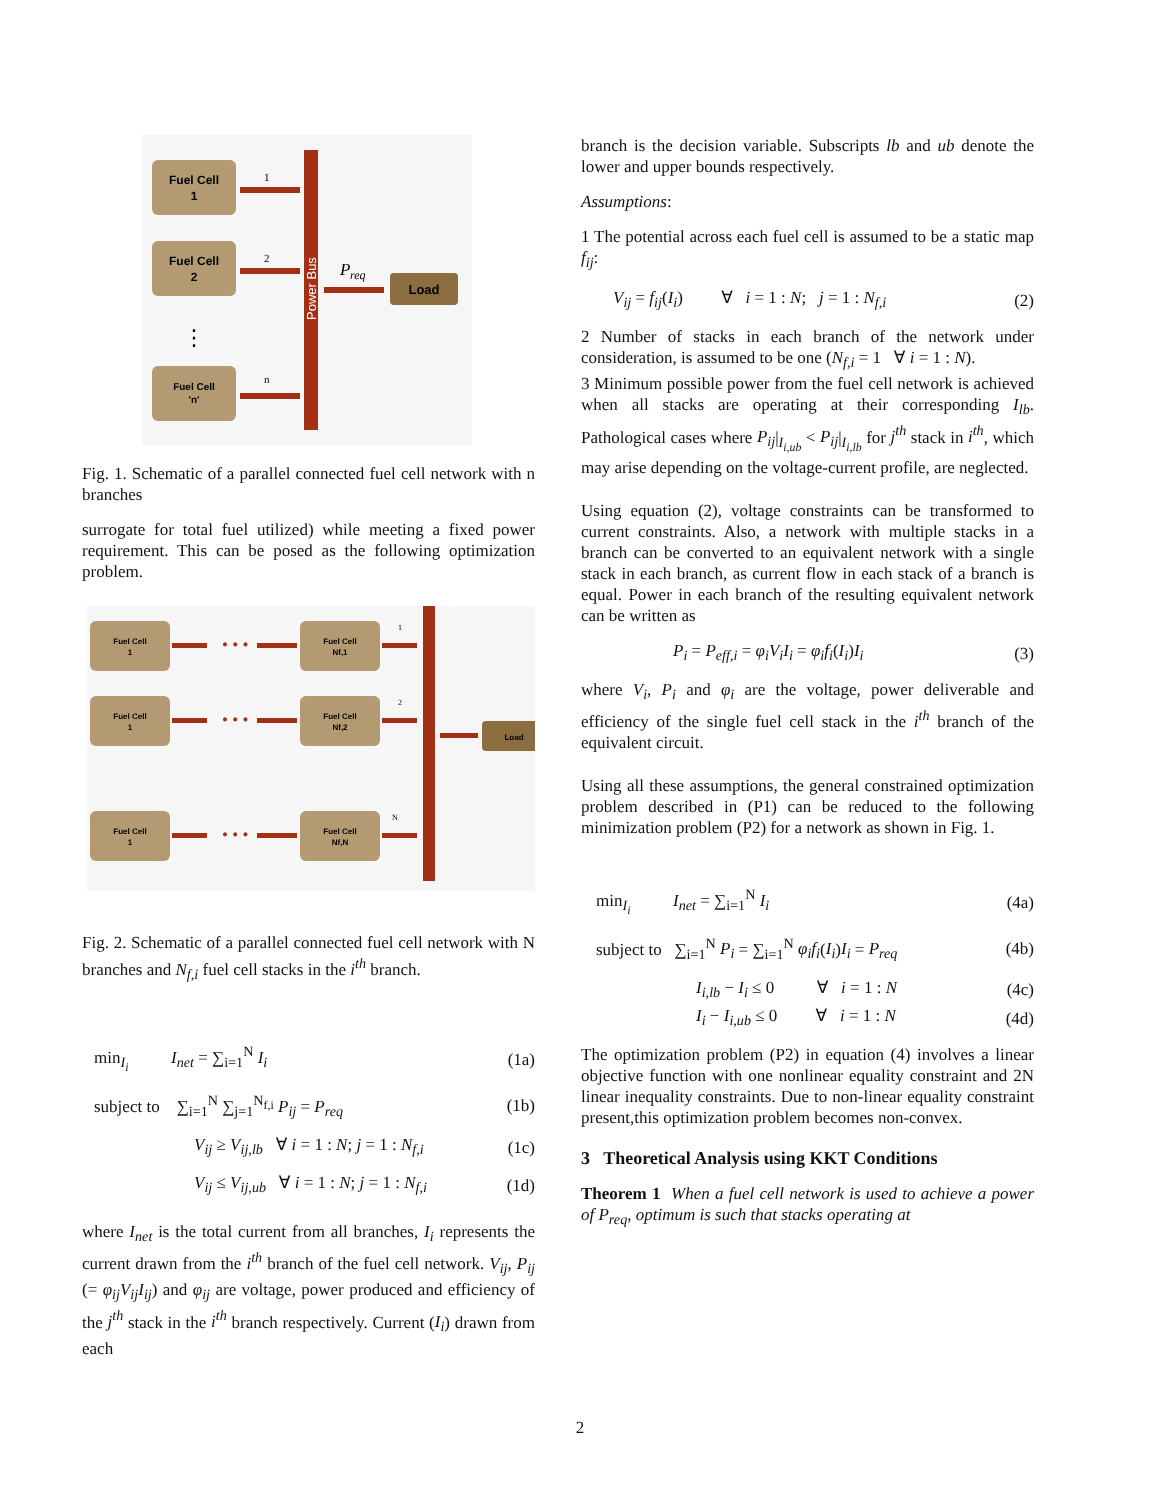Fuel Cell
1
Fuel Cell
2
Fuel Cell
'n'
Power Bus
1
2
n
P
req
Load
⋮
Fig. 1. Schematic of a parallel connected fuel cell network with n branches
surrogate for total fuel utilized) while meeting a fixed power requirement. This can be posed as the following optimization problem.
Fuel Cell
1
Fuel Cell
Nf,1
Fuel Cell
1
Fuel Cell
Nf,2
Fuel Cell
1
Fuel Cell
Nf,N
Load
• • •
• • •
• • •
1
2
N
Fig. 2. Schematic of a parallel connected fuel cell network with N branches and N<sub>f,i</sub> fuel cell stacks in the i<sup>th</sup> branch.
min<sub>I<sub>i</sub></sub> I<sub>net</sub> = ∑<sub>i=1</sub><sup>N</sup> I<sub>i</sub> (1a)
subject to ∑<sub>i=1</sub><sup>N</sup> ∑<sub>j=1</sub><sup>N<sub>f,i</sub></sup> P<sub>ij</sub> = P<sub>req</sub> (1b)
V<sub>ij</sub> ≥ V<sub>ij,lb</sub> ∀ i = 1 : N; j = 1 : N<sub>f,i</sub> (1c)
V<sub>ij</sub> ≤ V<sub>ij,ub</sub> ∀ i = 1 : N; j = 1 : N<sub>f,i</sub> (1d)
where I<sub>net</sub> is the total current from all branches, I<sub>i</sub> represents the current drawn from the i<sup>th</sup> branch of the fuel cell network. V<sub>ij</sub>, P<sub>ij</sub> (= φ<sub>ij</sub>V<sub>ij</sub>I<sub>ij</sub>) and φ<sub>ij</sub> are voltage, power produced and efficiency of the j<sup>th</sup> stack in the i<sup>th</sup> branch respectively. Current (I<sub>i</sub>) drawn from each
branch is the decision variable. Subscripts lb and ub denote the lower and upper bounds respectively.
Assumptions:
1 The potential across each fuel cell is assumed to be a static map f<sub>ij</sub>:
V<sub>ij</sub> = f<sub>ij</sub>(I<sub>i</sub>) ∀ i = 1 : N; j = 1 : N<sub>f,i</sub> (2)
2 Number of stacks in each branch of the network under consideration, is assumed to be one (N<sub>f,i</sub> = 1 ∀ i = 1 : N).
3 Minimum possible power from the fuel cell network is achieved when all stacks are operating at their corresponding I<sub>lb</sub>. Pathological cases where P<sub>ij</sub>|<sub>I<sub>i,ub</sub></sub> < P<sub>ij</sub>|<sub>I<sub>i,lb</sub></sub> for j<sup>th</sup> stack in i<sup>th</sup>, which may arise depending on the voltage-current profile, are neglected.
Using equation (2), voltage constraints can be transformed to current constraints. Also, a network with multiple stacks in a branch can be converted to an equivalent network with a single stack in each branch, as current flow in each stack of a branch is equal. Power in each branch of the resulting equivalent network can be written as
P<sub>i</sub> = P<sub>eff,i</sub> = φ<sub>i</sub>V<sub>i</sub>I<sub>i</sub> = φ<sub>i</sub>f<sub>i</sub>(I<sub>i</sub>)I<sub>i</sub> (3)
where V<sub>i</sub>, P<sub>i</sub> and φ<sub>i</sub> are the voltage, power deliverable and efficiency of the single fuel cell stack in the i<sup>th</sup> branch of the equivalent circuit.
Using all these assumptions, the general constrained optimization problem described in (P1) can be reduced to the following minimization problem (P2) for a network as shown in Fig. 1.
min<sub>I<sub>i</sub></sub> I<sub>net</sub> = ∑<sub>i=1</sub><sup>N</sup> I<sub>i</sub> (4a)
subject to ∑<sub>i=1</sub><sup>N</sup> P<sub>i</sub> = ∑<sub>i=1</sub><sup>N</sup> φ<sub>i</sub>f<sub>i</sub>(I<sub>i</sub>)I<sub>i</sub> = P<sub>req</sub> (4b)
I<sub>i,lb</sub> − I<sub>i</sub> ≤ 0 ∀ i = 1 : N (4c)
I<sub>i</sub> − I<sub>i,ub</sub> ≤ 0 ∀ i = 1 : N (4d)
The optimization problem (P2) in equation (4) involves a linear objective function with one nonlinear equality constraint and 2N linear inequality constraints. Due to non-linear equality constraint present,this optimization problem becomes non-convex.
3 Theoretical Analysis using KKT Conditions
Theorem 1 When a fuel cell network is used to achieve a power of P<sub>req</sub>, optimum is such that stacks operating at
2